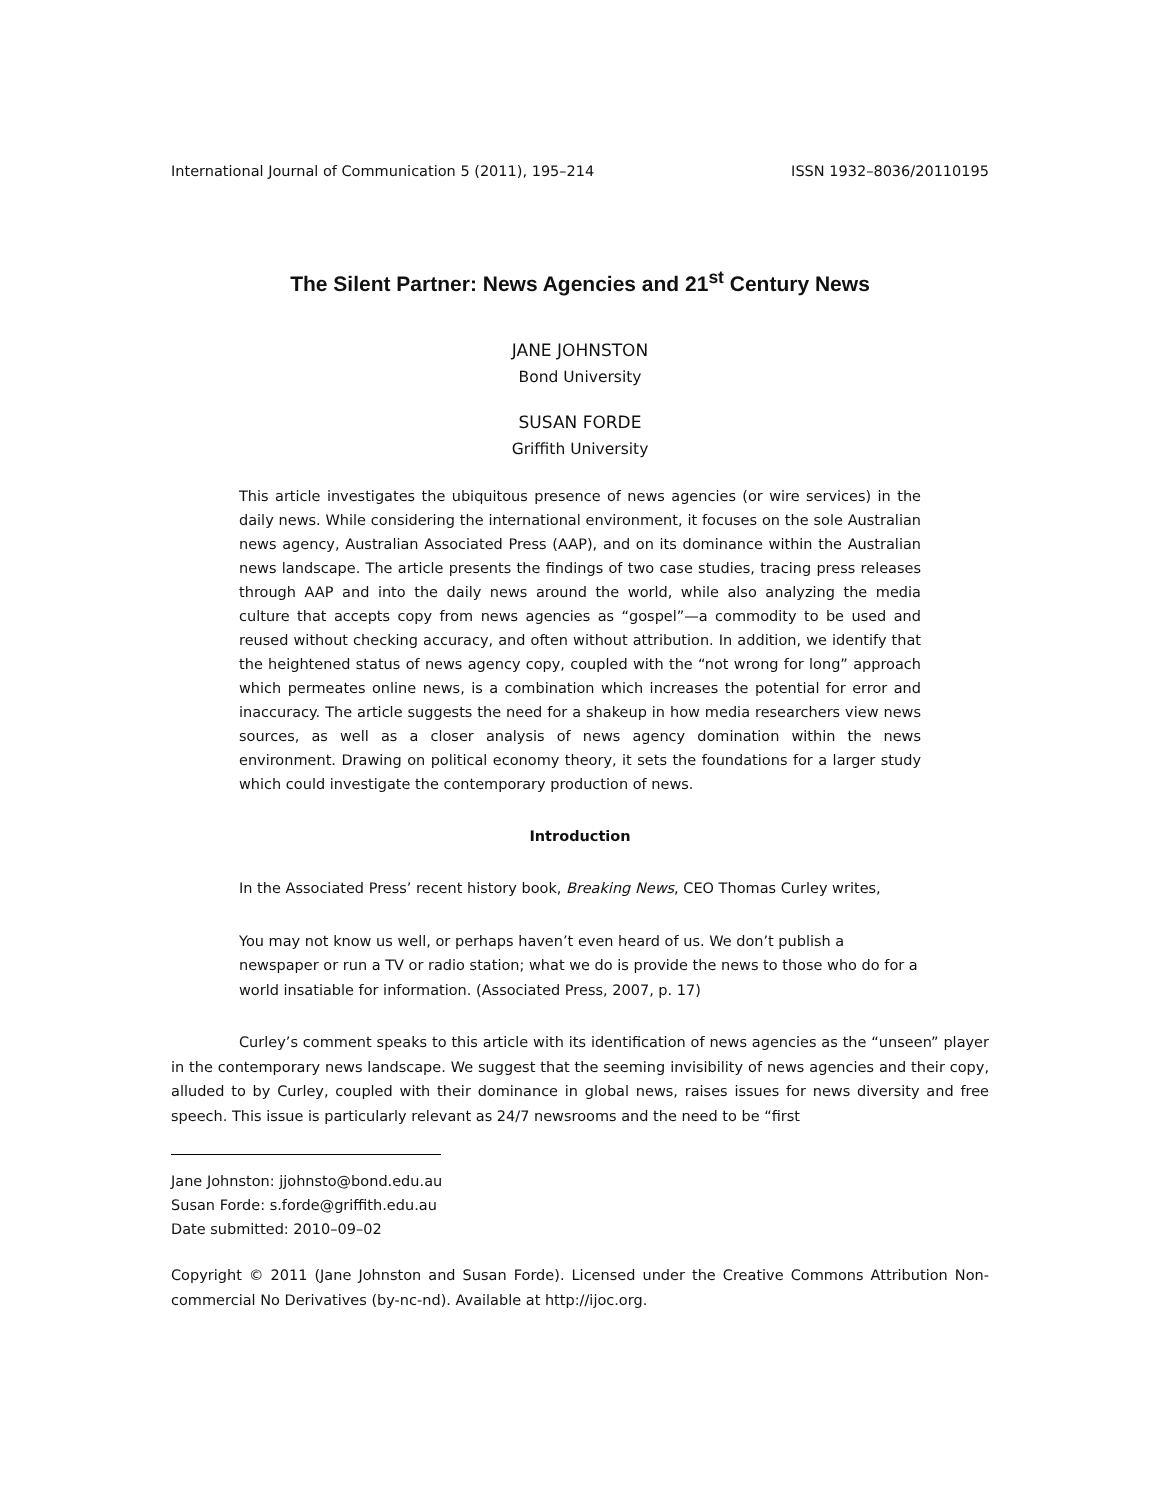International Journal of Communication 5 (2011), 195–214 ISSN 1932–8036/20110195
The Silent Partner: News Agencies and 21<sup>st</sup> Century News
JANE JOHNSTON
Bond University
SUSAN FORDE
Griffith University
This article investigates the ubiquitous presence of news agencies (or wire services) in the daily news. While considering the international environment, it focuses on the sole Australian news agency, Australian Associated Press (AAP), and on its dominance within the Australian news landscape. The article presents the findings of two case studies, tracing press releases through AAP and into the daily news around the world, while also analyzing the media culture that accepts copy from news agencies as “gospel”—a commodity to be used and reused without checking accuracy, and often without attribution. In addition, we identify that the heightened status of news agency copy, coupled with the “not wrong for long” approach which permeates online news, is a combination which increases the potential for error and inaccuracy. The article suggests the need for a shakeup in how media researchers view news sources, as well as a closer analysis of news agency domination within the news environment. Drawing on political economy theory, it sets the foundations for a larger study which could investigate the contemporary production of news.
Introduction
In the Associated Press’ recent history book, Breaking News, CEO Thomas Curley writes,
You may not know us well, or perhaps haven’t even heard of us. We don’t publish a newspaper or run a TV or radio station; what we do is provide the news to those who do for a world insatiable for information. (Associated Press, 2007, p. 17)
Curley’s comment speaks to this article with its identification of news agencies as the “unseen” player in the contemporary news landscape. We suggest that the seeming invisibility of news agencies and their copy, alluded to by Curley, coupled with their dominance in global news, raises issues for news diversity and free speech. This issue is particularly relevant as 24/7 newsrooms and the need to be “first
Jane Johnston: jjohnsto@bond.edu.au
Susan Forde: s.forde@griffith.edu.au
Date submitted: 2010–09–02
Copyright © 2011 (Jane Johnston and Susan Forde). Licensed under the Creative Commons Attribution Non-commercial No Derivatives (by-nc-nd). Available at http://ijoc.org.